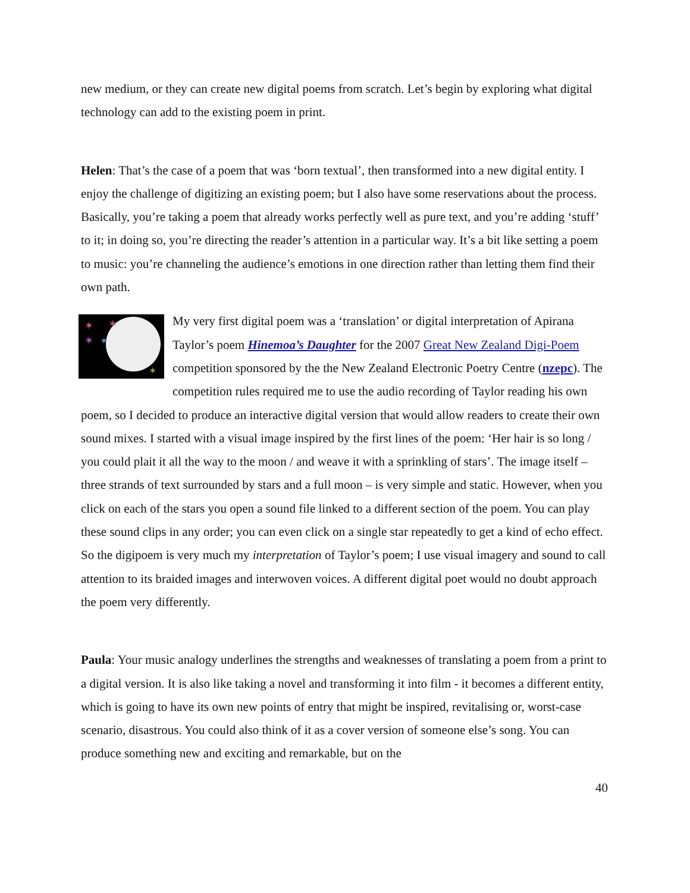new medium, or they can create new digital poems from scratch. Let’s begin by exploring what digital technology can add to the existing poem in print.
Helen: That’s the case of a poem that was ‘born textual’, then transformed into a new digital entity. I enjoy the challenge of digitizing an existing poem; but I also have some reservations about the process. Basically, you’re taking a poem that already works perfectly well as pure text, and you’re adding ‘stuff’ to it; in doing so, you’re directing the reader’s attention in a particular way. It’s a bit like setting a poem to music: you’re channeling the audience’s emotions in one direction rather than letting them find their own path.
✶
✶
✶
✶
✶
My very first digital poem was a ‘translation’ or digital interpretation of Apirana Taylor’s poem Hinemoa’s Daughter for the 2007 Great New Zealand Digi-Poem competition sponsored by the the New Zealand Electronic Poetry Centre (nzepc). The competition rules required me to use the audio recording of Taylor reading his own poem, so I decided to produce an interactive digital version that would allow readers to create their own sound mixes. I started with a visual image inspired by the first lines of the poem: ‘Her hair is so long / you could plait it all the way to the moon / and weave it with a sprinkling of stars’. The image itself – three strands of text surrounded by stars and a full moon – is very simple and static. However, when you click on each of the stars you open a sound file linked to a different section of the poem. You can play these sound clips in any order; you can even click on a single star repeatedly to get a kind of echo effect. So the digipoem is very much my interpretation of Taylor’s poem; I use visual imagery and sound to call attention to its braided images and interwoven voices. A different digital poet would no doubt approach the poem very differently.
Paula: Your music analogy underlines the strengths and weaknesses of translating a poem from a print to a digital version. It is also like taking a novel and transforming it into film - it becomes a different entity, which is going to have its own new points of entry that might be inspired, revitalising or, worst-case scenario, disastrous. You could also think of it as a cover version of someone else’s song. You can produce something new and exciting and remarkable, but on the
40